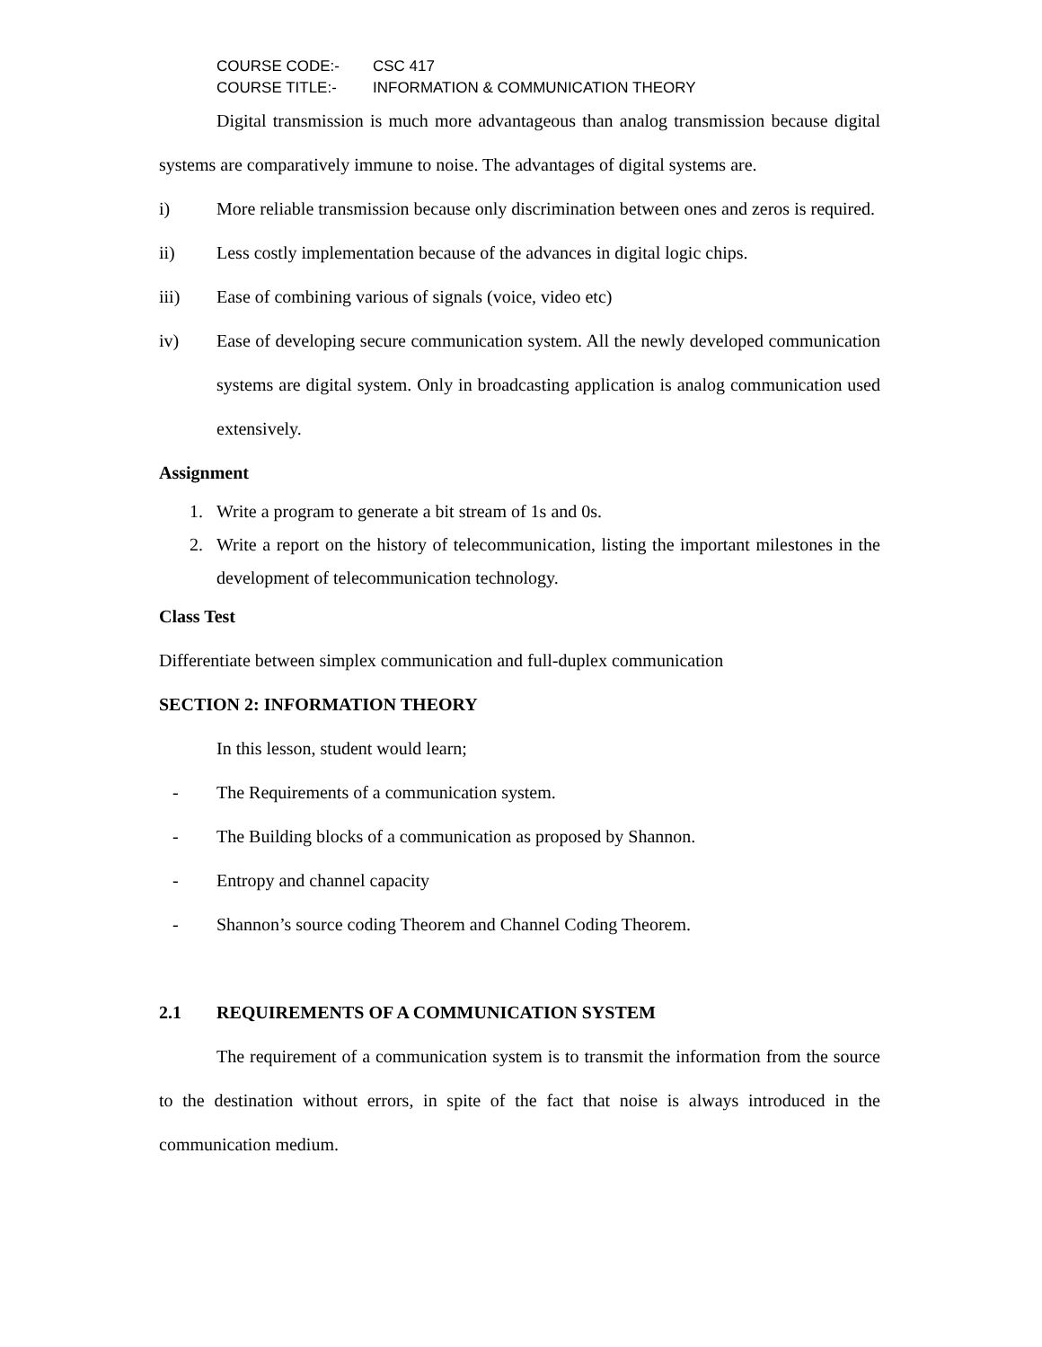COURSE CODE:- CSC 417
COURSE TITLE:- INFORMATION & COMMUNICATION THEORY
Digital transmission is much more advantageous than analog transmission because digital systems are comparatively immune to noise. The advantages of digital systems are.
i) More reliable transmission because only discrimination between ones and zeros is required.
ii) Less costly implementation because of the advances in digital logic chips.
iii) Ease of combining various of signals (voice, video etc)
iv) Ease of developing secure communication system. All the newly developed communication systems are digital system. Only in broadcasting application is analog communication used extensively.
Assignment
1. Write a program to generate a bit stream of 1s and 0s.
2. Write a report on the history of telecommunication, listing the important milestones in the development of telecommunication technology.
Class Test
Differentiate between simplex communication and full-duplex communication
SECTION 2: INFORMATION THEORY
In this lesson, student would learn;
- The Requirements of a communication system.
- The Building blocks of a communication as proposed by Shannon.
- Entropy and channel capacity
- Shannon’s source coding Theorem and Channel Coding Theorem.
2.1 REQUIREMENTS OF A COMMUNICATION SYSTEM
The requirement of a communication system is to transmit the information from the source to the destination without errors, in spite of the fact that noise is always introduced in the communication medium.